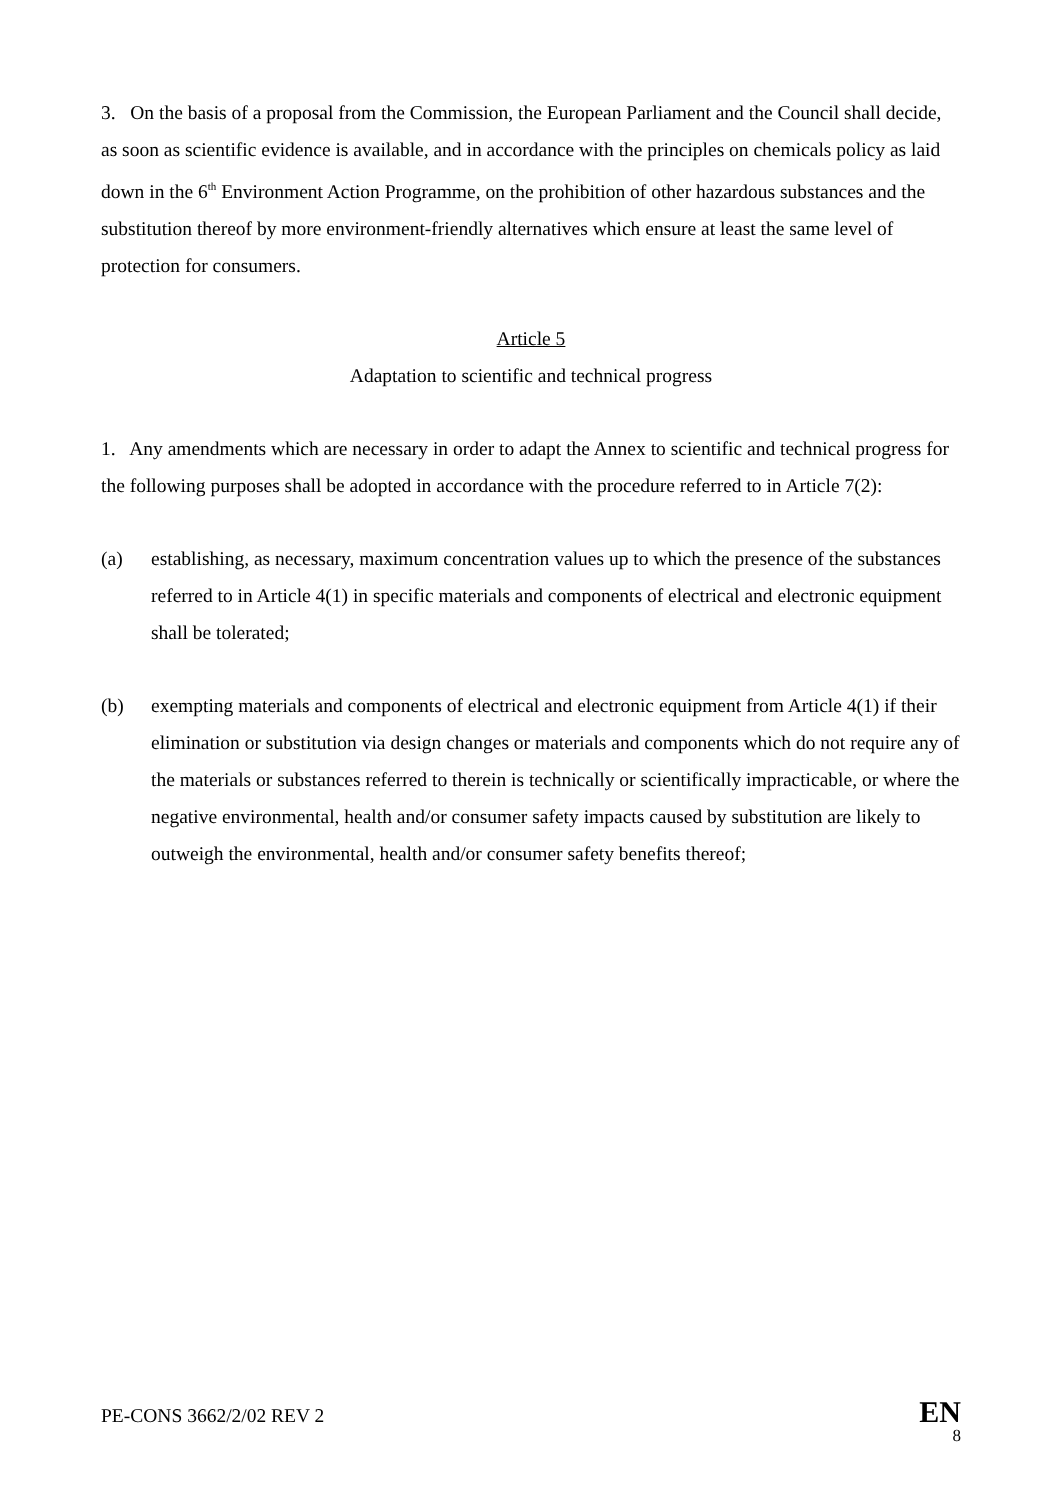3. On the basis of a proposal from the Commission, the European Parliament and the Council shall decide, as soon as scientific evidence is available, and in accordance with the principles on chemicals policy as laid down in the 6<sup>th</sup> Environment Action Programme, on the prohibition of other hazardous substances and the substitution thereof by more environment-friendly alternatives which ensure at least the same level of protection for consumers.
Article 5
Adaptation to scientific and technical progress
1. Any amendments which are necessary in order to adapt the Annex to scientific and technical progress for the following purposes shall be adopted in accordance with the procedure referred to in Article 7(2):
(a) establishing, as necessary, maximum concentration values up to which the presence of the substances referred to in Article 4(1) in specific materials and components of electrical and electronic equipment shall be tolerated;
(b) exempting materials and components of electrical and electronic equipment from Article 4(1) if their elimination or substitution via design changes or materials and components which do not require any of the materials or substances referred to therein is technically or scientifically impracticable, or where the negative environmental, health and/or consumer safety impacts caused by substitution are likely to outweigh the environmental, health and/or consumer safety benefits thereof;
PE-CONS 3662/2/02 REV 2
EN
8